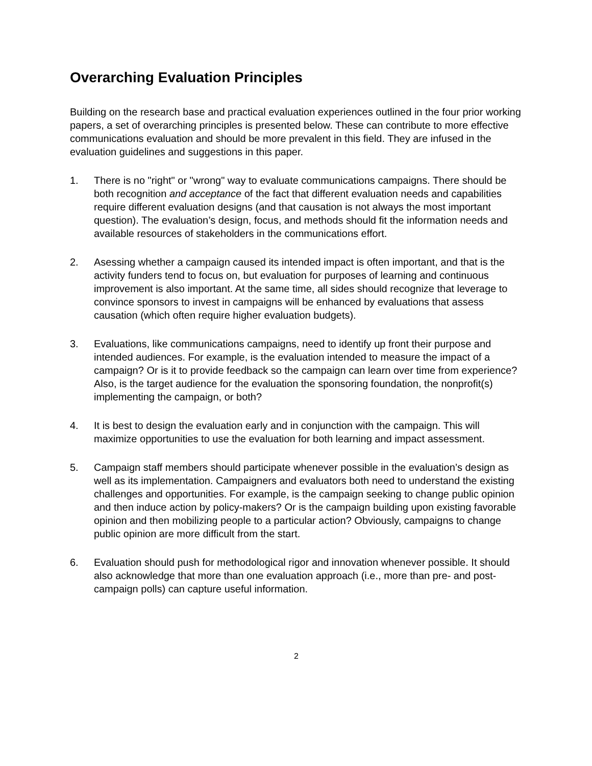Overarching Evaluation Principles
Building on the research base and practical evaluation experiences outlined in the four prior working papers, a set of overarching principles is presented below. These can contribute to more effective communications evaluation and should be more prevalent in this field. They are infused in the evaluation guidelines and suggestions in this paper.
1. There is no "right" or "wrong" way to evaluate communications campaigns. There should be both recognition and acceptance of the fact that different evaluation needs and capabilities require different evaluation designs (and that causation is not always the most important question). The evaluation’s design, focus, and methods should fit the information needs and available resources of stakeholders in the communications effort.
2. Asessing whether a campaign caused its intended impact is often important, and that is the activity funders tend to focus on, but evaluation for purposes of learning and continuous improvement is also important. At the same time, all sides should recognize that leverage to convince sponsors to invest in campaigns will be enhanced by evaluations that assess causation (which often require higher evaluation budgets).
3. Evaluations, like communications campaigns, need to identify up front their purpose and intended audiences. For example, is the evaluation intended to measure the impact of a campaign? Or is it to provide feedback so the campaign can learn over time from experience? Also, is the target audience for the evaluation the sponsoring foundation, the nonprofit(s) implementing the campaign, or both?
4. It is best to design the evaluation early and in conjunction with the campaign. This will maximize opportunities to use the evaluation for both learning and impact assessment.
5. Campaign staff members should participate whenever possible in the evaluation’s design as well as its implementation. Campaigners and evaluators both need to understand the existing challenges and opportunities. For example, is the campaign seeking to change public opinion and then induce action by policy-makers? Or is the campaign building upon existing favorable opinion and then mobilizing people to a particular action? Obviously, campaigns to change public opinion are more difficult from the start.
6. Evaluation should push for methodological rigor and innovation whenever possible. It should also acknowledge that more than one evaluation approach (i.e., more than pre- and post-campaign polls) can capture useful information.
2